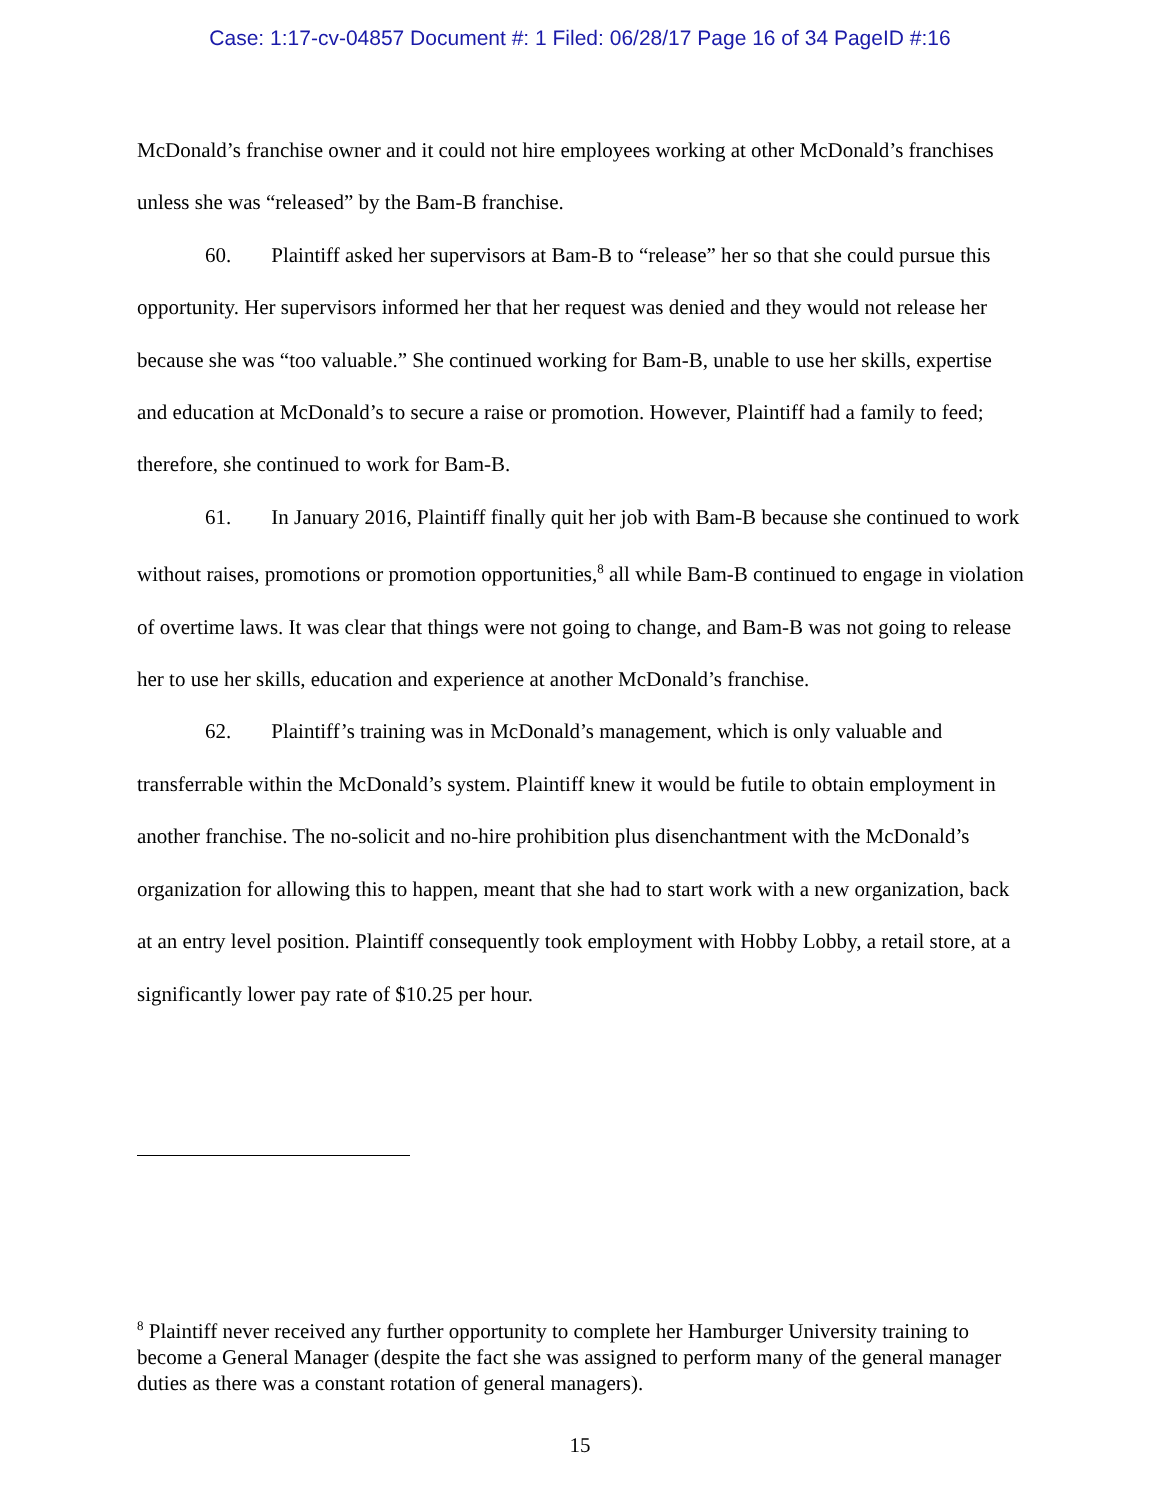Case: 1:17-cv-04857 Document #: 1 Filed: 06/28/17 Page 16 of 34 PageID #:16
McDonald’s franchise owner and it could not hire employees working at other McDonald’s franchises unless she was “released” by the Bam-B franchise.
60. Plaintiff asked her supervisors at Bam-B to “release” her so that she could pursue this opportunity. Her supervisors informed her that her request was denied and they would not release her because she was “too valuable.” She continued working for Bam-B, unable to use her skills, expertise and education at McDonald’s to secure a raise or promotion. However, Plaintiff had a family to feed; therefore, she continued to work for Bam-B.
61. In January 2016, Plaintiff finally quit her job with Bam-B because she continued to work without raises, promotions or promotion opportunities,<sup>8</sup> all while Bam-B continued to engage in violation of overtime laws. It was clear that things were not going to change, and Bam-B was not going to release her to use her skills, education and experience at another McDonald’s franchise.
62. Plaintiff’s training was in McDonald’s management, which is only valuable and transferrable within the McDonald’s system. Plaintiff knew it would be futile to obtain employment in another franchise. The no-solicit and no-hire prohibition plus disenchantment with the McDonald’s organization for allowing this to happen, meant that she had to start work with a new organization, back at an entry level position. Plaintiff consequently took employment with Hobby Lobby, a retail store, at a significantly lower pay rate of $10.25 per hour.
<sup>8</sup> Plaintiff never received any further opportunity to complete her Hamburger University training to become a General Manager (despite the fact she was assigned to perform many of the general manager duties as there was a constant rotation of general managers).
15